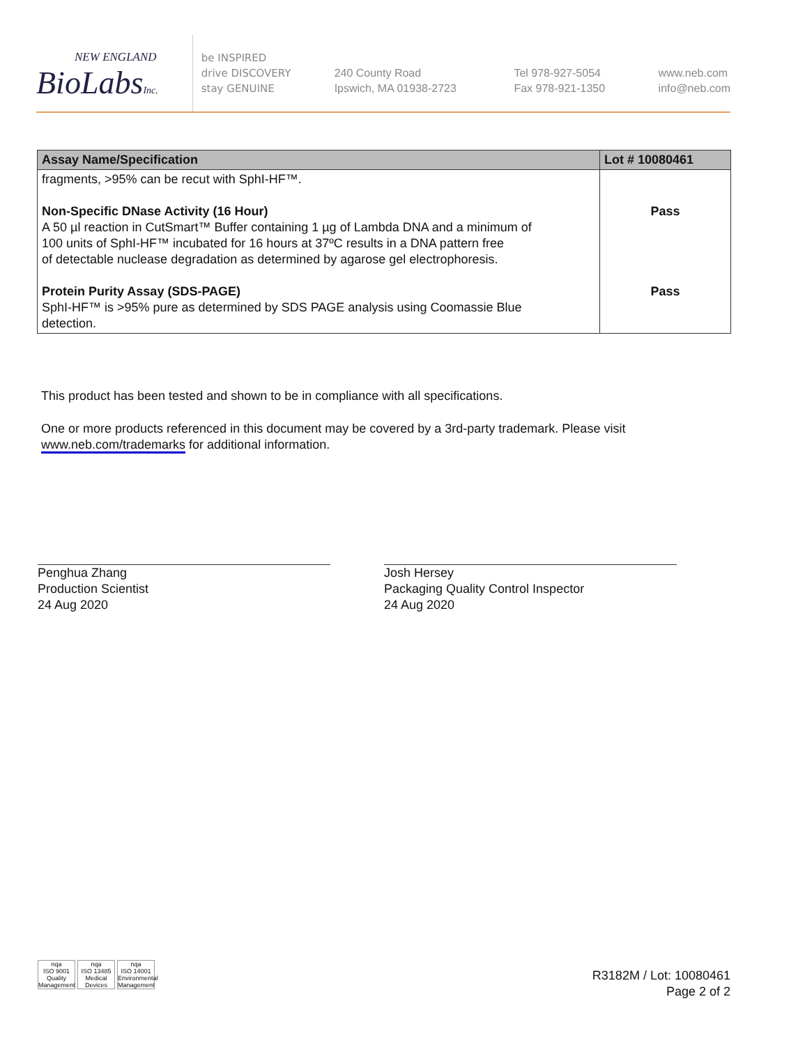NEW ENGLAND
BioLabsInc.
be INSPIRED
drive DISCOVERY
stay GENUINE
240 County Road
Ipswich, MA 01938-2723
Tel 978-927-5054
Fax 978-921-1350
www.neb.com
info@neb.com
| Assay Name/Specification | Lot # 10080461 |
| --- | --- |
| fragments, >95% can be recut with SphI-HF™. Non-Specific DNase Activity (16 Hour) A 50 µl reaction in CutSmart™ Buffer containing 1 µg of Lambda DNA and a minimum of 100 units of SphI-HF™ incubated for 16 hours at 37ºC results in a DNA pattern free of detectable nuclease degradation as determined by agarose gel electrophoresis. Protein Purity Assay (SDS-PAGE) SphI-HF™ is >95% pure as determined by SDS PAGE analysis using Coomassie Blue detection. | Pass Pass |
This product has been tested and shown to be in compliance with all specifications.
One or more products referenced in this document may be covered by a 3rd-party trademark. Please visit
www.neb.com/trademarks for additional information.
Penghua Zhang
Production Scientist
24 Aug 2020
Josh Hersey
Packaging Quality Control Inspector
24 Aug 2020
nqa
ISO 9001
Quality Management
nqa
ISO 13485
Medical Devices
nqa
ISO 14001
Environmental Management
R3182M / Lot: 10080461
Page 2 of 2